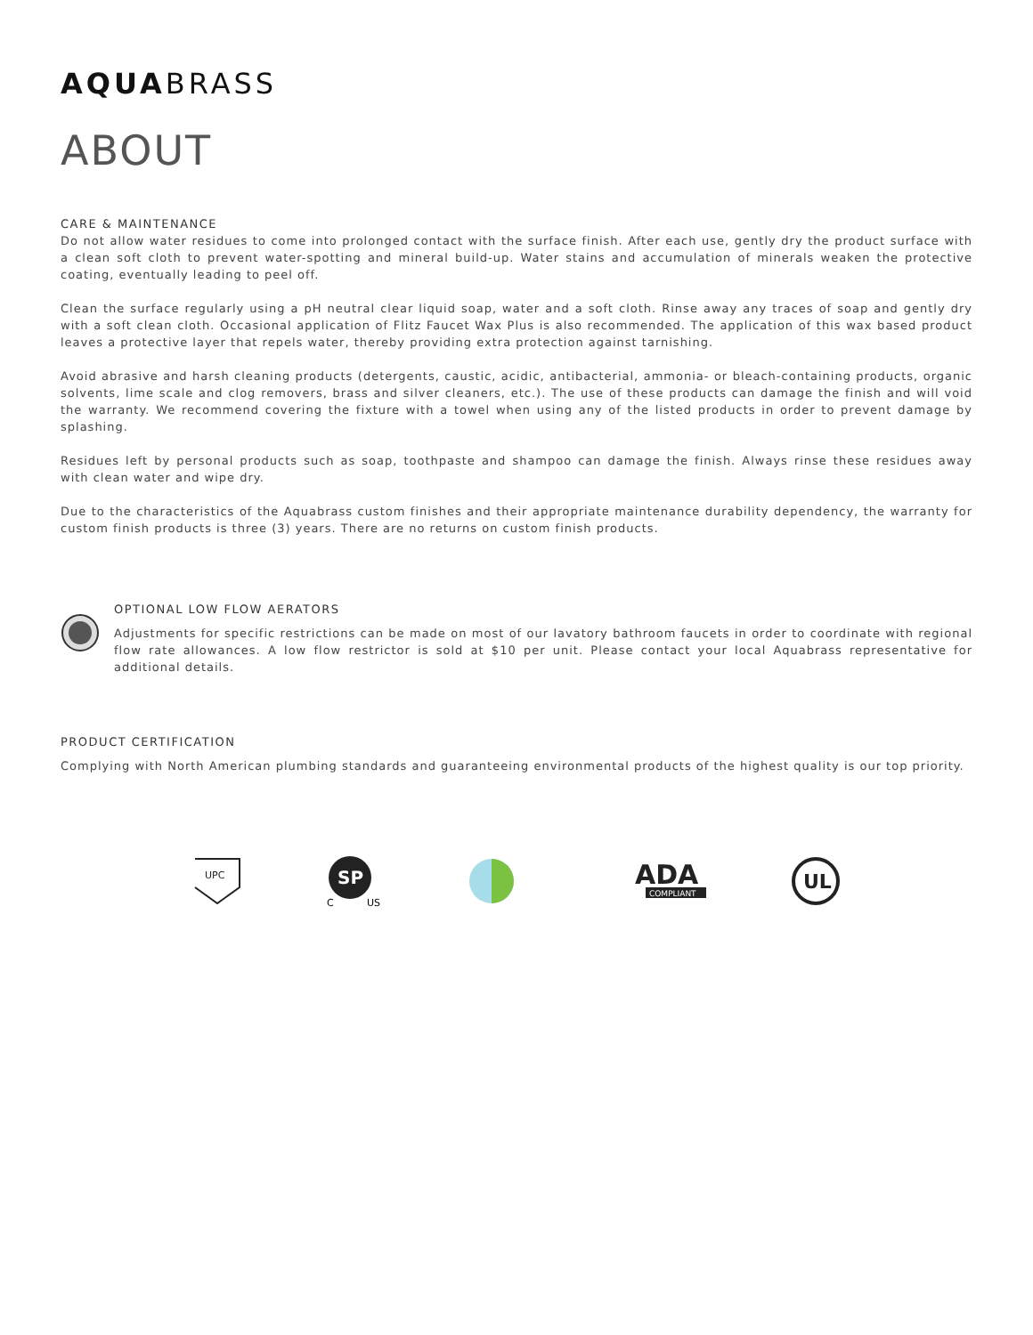AQUABRASS
ABOUT
CARE & MAINTENANCE
Do not allow water residues to come into prolonged contact with the surface finish. After each use, gently dry the product surface with a clean soft cloth to prevent water-spotting and mineral build-up. Water stains and accumulation of minerals weaken the protective coating, eventually leading to peel off.
Clean the surface regularly using a pH neutral clear liquid soap, water and a soft cloth. Rinse away any traces of soap and gently dry with a soft clean cloth. Occasional application of Flitz Faucet Wax Plus is also recommended. The application of this wax based product leaves a protective layer that repels water, thereby providing extra protection against tarnishing.
Avoid abrasive and harsh cleaning products (detergents, caustic, acidic, antibacterial, ammonia- or bleach-containing products, organic solvents, lime scale and clog removers, brass and silver cleaners, etc.). The use of these products can damage the finish and will void the warranty. We recommend covering the fixture with a towel when using any of the listed products in order to prevent damage by splashing.
Residues left by personal products such as soap, toothpaste and shampoo can damage the finish. Always rinse these residues away with clean water and wipe dry.
Due to the characteristics of the Aquabrass custom finishes and their appropriate maintenance durability dependency, the warranty for custom finish products is three (3) years. There are no returns on custom finish products.
OPTIONAL LOW FLOW AERATORS
Adjustments for specific restrictions can be made on most of our lavatory bathroom faucets in order to coordinate with regional flow rate allowances. A low flow restrictor is sold at $10 per unit. Please contact your local Aquabrass representative for additional details.
PRODUCT CERTIFICATION
Complying with North American plumbing standards and guaranteeing environmental products of the highest quality is our top priority.
UPC
SP
C
US
ADA
COMPLIANT
UL